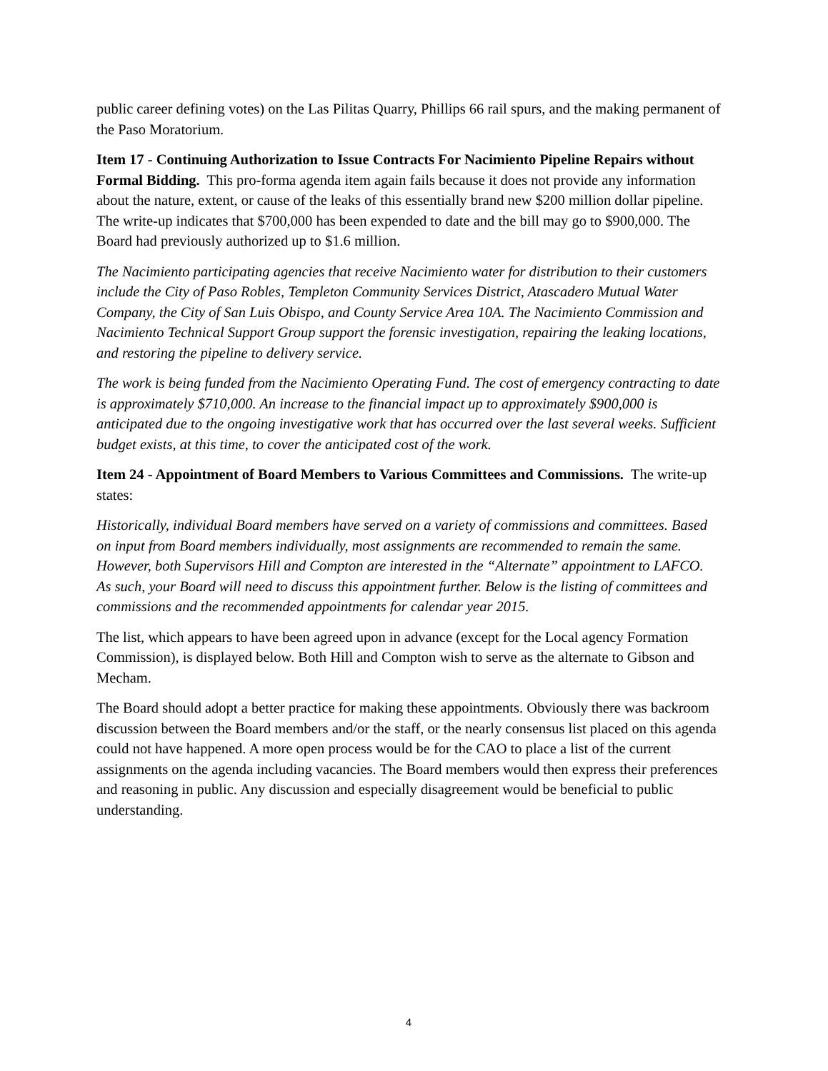public career defining votes) on the Las Pilitas Quarry, Phillips 66 rail spurs, and the making permanent of the Paso Moratorium.
Item 17 - Continuing Authorization to Issue Contracts For Nacimiento Pipeline Repairs without Formal Bidding. This pro-forma agenda item again fails because it does not provide any information about the nature, extent, or cause of the leaks of this essentially brand new $200 million dollar pipeline. The write-up indicates that $700,000 has been expended to date and the bill may go to $900,000. The Board had previously authorized up to $1.6 million.
The Nacimiento participating agencies that receive Nacimiento water for distribution to their customers include the City of Paso Robles, Templeton Community Services District, Atascadero Mutual Water Company, the City of San Luis Obispo, and County Service Area 10A. The Nacimiento Commission and Nacimiento Technical Support Group support the forensic investigation, repairing the leaking locations, and restoring the pipeline to delivery service.
The work is being funded from the Nacimiento Operating Fund. The cost of emergency contracting to date is approximately $710,000. An increase to the financial impact up to approximately $900,000 is anticipated due to the ongoing investigative work that has occurred over the last several weeks. Sufficient budget exists, at this time, to cover the anticipated cost of the work.
Item 24 - Appointment of Board Members to Various Committees and Commissions. The write-up states:
Historically, individual Board members have served on a variety of commissions and committees. Based on input from Board members individually, most assignments are recommended to remain the same. However, both Supervisors Hill and Compton are interested in the “Alternate” appointment to LAFCO. As such, your Board will need to discuss this appointment further. Below is the listing of committees and commissions and the recommended appointments for calendar year 2015.
The list, which appears to have been agreed upon in advance (except for the Local agency Formation Commission), is displayed below. Both Hill and Compton wish to serve as the alternate to Gibson and Mecham.
The Board should adopt a better practice for making these appointments. Obviously there was backroom discussion between the Board members and/or the staff, or the nearly consensus list placed on this agenda could not have happened. A more open process would be for the CAO to place a list of the current assignments on the agenda including vacancies. The Board members would then express their preferences and reasoning in public. Any discussion and especially disagreement would be beneficial to public understanding.
4